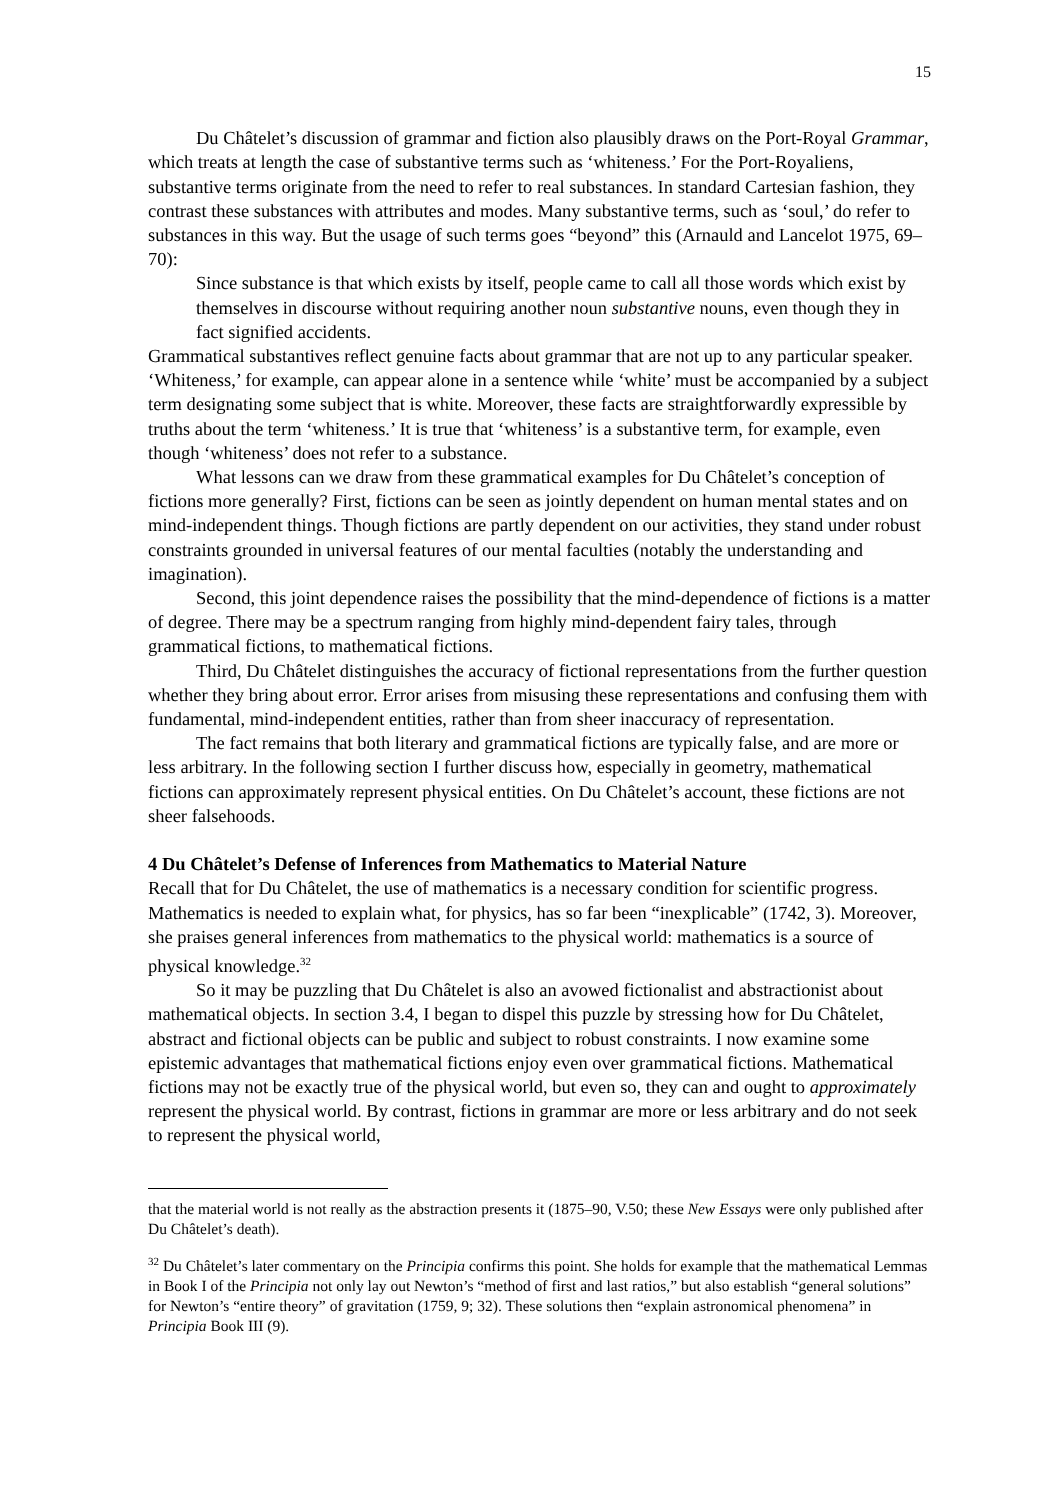15
Du Châtelet’s discussion of grammar and fiction also plausibly draws on the Port-Royal Grammar, which treats at length the case of substantive terms such as ‘whiteness.’ For the Port-Royaliens, substantive terms originate from the need to refer to real substances. In standard Cartesian fashion, they contrast these substances with attributes and modes. Many substantive terms, such as ‘soul,’ do refer to substances in this way. But the usage of such terms goes “beyond” this (Arnauld and Lancelot 1975, 69–70):
Since substance is that which exists by itself, people came to call all those words which exist by themselves in discourse without requiring another noun substantive nouns, even though they in fact signified accidents.
Grammatical substantives reflect genuine facts about grammar that are not up to any particular speaker. ‘Whiteness,’ for example, can appear alone in a sentence while ‘white’ must be accompanied by a subject term designating some subject that is white. Moreover, these facts are straightforwardly expressible by truths about the term ‘whiteness.’ It is true that ‘whiteness’ is a substantive term, for example, even though ‘whiteness’ does not refer to a substance.
What lessons can we draw from these grammatical examples for Du Châtelet’s conception of fictions more generally? First, fictions can be seen as jointly dependent on human mental states and on mind-independent things. Though fictions are partly dependent on our activities, they stand under robust constraints grounded in universal features of our mental faculties (notably the understanding and imagination).
Second, this joint dependence raises the possibility that the mind-dependence of fictions is a matter of degree. There may be a spectrum ranging from highly mind-dependent fairy tales, through grammatical fictions, to mathematical fictions.
Third, Du Châtelet distinguishes the accuracy of fictional representations from the further question whether they bring about error. Error arises from misusing these representations and confusing them with fundamental, mind-independent entities, rather than from sheer inaccuracy of representation.
The fact remains that both literary and grammatical fictions are typically false, and are more or less arbitrary. In the following section I further discuss how, especially in geometry, mathematical fictions can approximately represent physical entities. On Du Châtelet’s account, these fictions are not sheer falsehoods.
4 Du Châtelet’s Defense of Inferences from Mathematics to Material Nature
Recall that for Du Châtelet, the use of mathematics is a necessary condition for scientific progress. Mathematics is needed to explain what, for physics, has so far been “inexplicable” (1742, 3). Moreover, she praises general inferences from mathematics to the physical world: mathematics is a source of physical knowledge.<sup>32</sup>
So it may be puzzling that Du Châtelet is also an avowed fictionalist and abstractionist about mathematical objects. In section 3.4, I began to dispel this puzzle by stressing how for Du Châtelet, abstract and fictional objects can be public and subject to robust constraints. I now examine some epistemic advantages that mathematical fictions enjoy even over grammatical fictions. Mathematical fictions may not be exactly true of the physical world, but even so, they can and ought to approximately represent the physical world. By contrast, fictions in grammar are more or less arbitrary and do not seek to represent the physical world,
that the material world is not really as the abstraction presents it (1875–90, V.50; these New Essays were only published after Du Châtelet’s death).
<sup>32</sup> Du Châtelet’s later commentary on the Principia confirms this point. She holds for example that the mathematical Lemmas in Book I of the Principia not only lay out Newton’s “method of first and last ratios,” but also establish “general solutions” for Newton’s “entire theory” of gravitation (1759, 9; 32). These solutions then “explain astronomical phenomena” in Principia Book III (9).